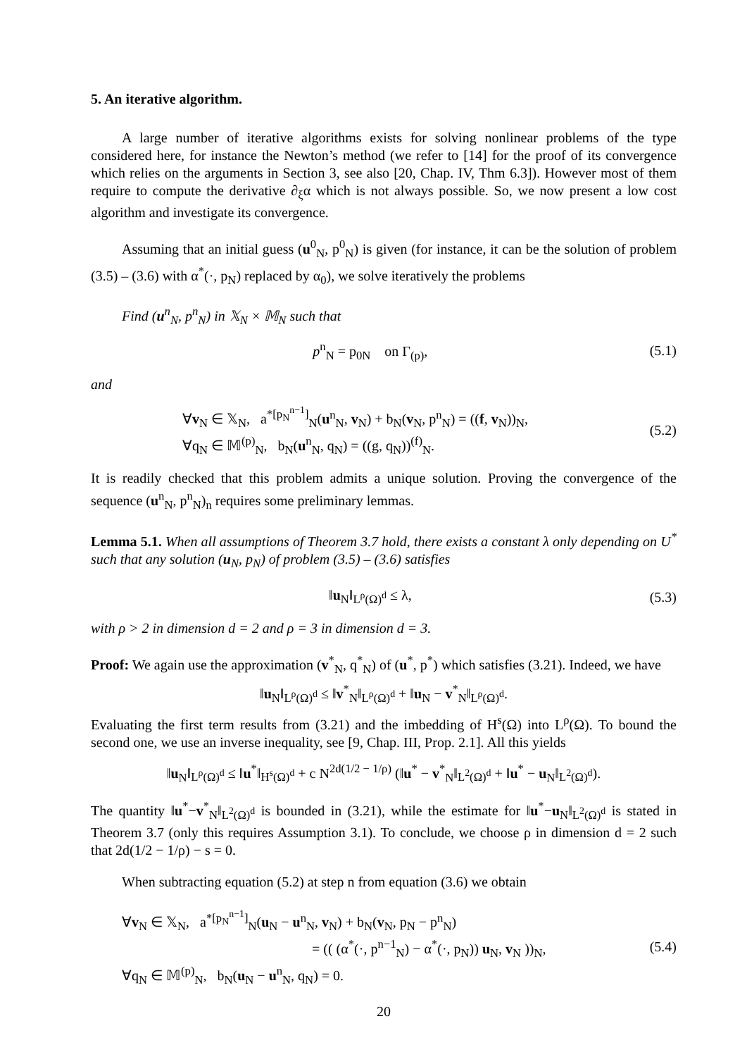5. An iterative algorithm.
A large number of iterative algorithms exists for solving nonlinear problems of the type considered here, for instance the Newton’s method (we refer to [14] for the proof of its convergence which relies on the arguments in Section 3, see also [20, Chap. IV, Thm 6.3]). However most of them require to compute the derivative ∂<sub>ξ</sub>α which is not always possible. So, we now present a low cost algorithm and investigate its convergence.
Assuming that an initial guess (u<sup>0</sup><sub>N</sub>, p<sup>0</sup><sub>N</sub>) is given (for instance, it can be the solution of problem (3.5) – (3.6) with α<sup>*</sup>(·, p<sub>N</sub>) replaced by α<sub>0</sub>), we solve iteratively the problems
Find (u<sup>n</sup><sub>N</sub>, p<sup>n</sup><sub>N</sub>) in 𝕏<sub>N</sub> × 𝕄<sub>N</sub> such that
p<sup>n</sup><sub>N</sub> = p<sub>0N</sub> on Γ<sub>(p)</sub>, (5.1)
and
∀v<sub>N</sub> ∈ 𝕏<sub>N</sub>, a<sup>*[p<sub>N</sub><sup>n−1</sup>]</sup><sub>N</sub>(u<sup>n</sup><sub>N</sub>, v<sub>N</sub>) + b<sub>N</sub>(v<sub>N</sub>, p<sup>n</sup><sub>N</sub>) = ((f, v<sub>N</sub>))<sub>N</sub>,
∀q<sub>N</sub> ∈ 𝕄<sup>(p)</sup><sub>N</sub>, b<sub>N</sub>(u<sup>n</sup><sub>N</sub>, q<sub>N</sub>) = ((g, q<sub>N</sub>))<sup>(f)</sup><sub>N</sub>. (5.2)
It is readily checked that this problem admits a unique solution. Proving the convergence of the sequence (u<sup>n</sup><sub>N</sub>, p<sup>n</sup><sub>N</sub>)<sub>n</sub> requires some preliminary lemmas.
Lemma 5.1. When all assumptions of Theorem 3.7 hold, there exists a constant λ only depending on U<sup>*</sup> such that any solution (u<sub>N</sub>, p<sub>N</sub>) of problem (3.5) – (3.6) satisfies
‖u<sub>N</sub>‖<sub>L<sup>ρ</sup>(Ω)<sup>d</sup></sub> ≤ λ, (5.3)
with ρ > 2 in dimension d = 2 and ρ = 3 in dimension d = 3.
Proof: We again use the approximation (v<sup>*</sup><sub>N</sub>, q<sup>*</sup><sub>N</sub>) of (u<sup>*</sup>, p<sup>*</sup>) which satisfies (3.21). Indeed, we have
‖u<sub>N</sub>‖<sub>L<sup>ρ</sup>(Ω)<sup>d</sup></sub> ≤ ‖v<sup>*</sup><sub>N</sub>‖<sub>L<sup>ρ</sup>(Ω)<sup>d</sup></sub> + ‖u<sub>N</sub> − v<sup>*</sup><sub>N</sub>‖<sub>L<sup>ρ</sup>(Ω)<sup>d</sup></sub>.
Evaluating the first term results from (3.21) and the imbedding of H<sup>s</sup>(Ω) into L<sup>ρ</sup>(Ω). To bound the second one, we use an inverse inequality, see [9, Chap. III, Prop. 2.1]. All this yields
‖u<sub>N</sub>‖<sub>L<sup>ρ</sup>(Ω)<sup>d</sup></sub> ≤ ‖u<sup>*</sup>‖<sub>H<sup>s</sup>(Ω)<sup>d</sup></sub> + c N<sup>2d(1/2 − 1/ρ)</sup> (‖u<sup>*</sup> − v<sup>*</sup><sub>N</sub>‖<sub>L<sup>2</sup>(Ω)<sup>d</sup></sub> + ‖u<sup>*</sup> − u<sub>N</sub>‖<sub>L<sup>2</sup>(Ω)<sup>d</sup></sub>).
The quantity ‖u<sup>*</sup>−v<sup>*</sup><sub>N</sub>‖<sub>L<sup>2</sup>(Ω)<sup>d</sup></sub> is bounded in (3.21), while the estimate for ‖u<sup>*</sup>−u<sub>N</sub>‖<sub>L<sup>2</sup>(Ω)<sup>d</sup></sub> is stated in Theorem 3.7 (only this requires Assumption 3.1). To conclude, we choose ρ in dimension d = 2 such that 2d(1/2 − 1/ρ) − s = 0.
When subtracting equation (5.2) at step n from equation (3.6) we obtain
∀v<sub>N</sub> ∈ 𝕏<sub>N</sub>, a<sup>*[p<sub>N</sub><sup>n−1</sup>]</sup><sub>N</sub>(u<sub>N</sub> − u<sup>n</sup><sub>N</sub>, v<sub>N</sub>) + b<sub>N</sub>(v<sub>N</sub>, p<sub>N</sub> − p<sup>n</sup><sub>N</sub>)
= (( (α<sup>*</sup>(·, p<sup>n−1</sup><sub>N</sub>) − α<sup>*</sup>(·, p<sub>N</sub>)) u<sub>N</sub>, v<sub>N</sub> ))<sub>N</sub>,
∀q<sub>N</sub> ∈ 𝕄<sup>(p)</sup><sub>N</sub>, b<sub>N</sub>(u<sub>N</sub> − u<sup>n</sup><sub>N</sub>, q<sub>N</sub>) = 0. (5.4)
20